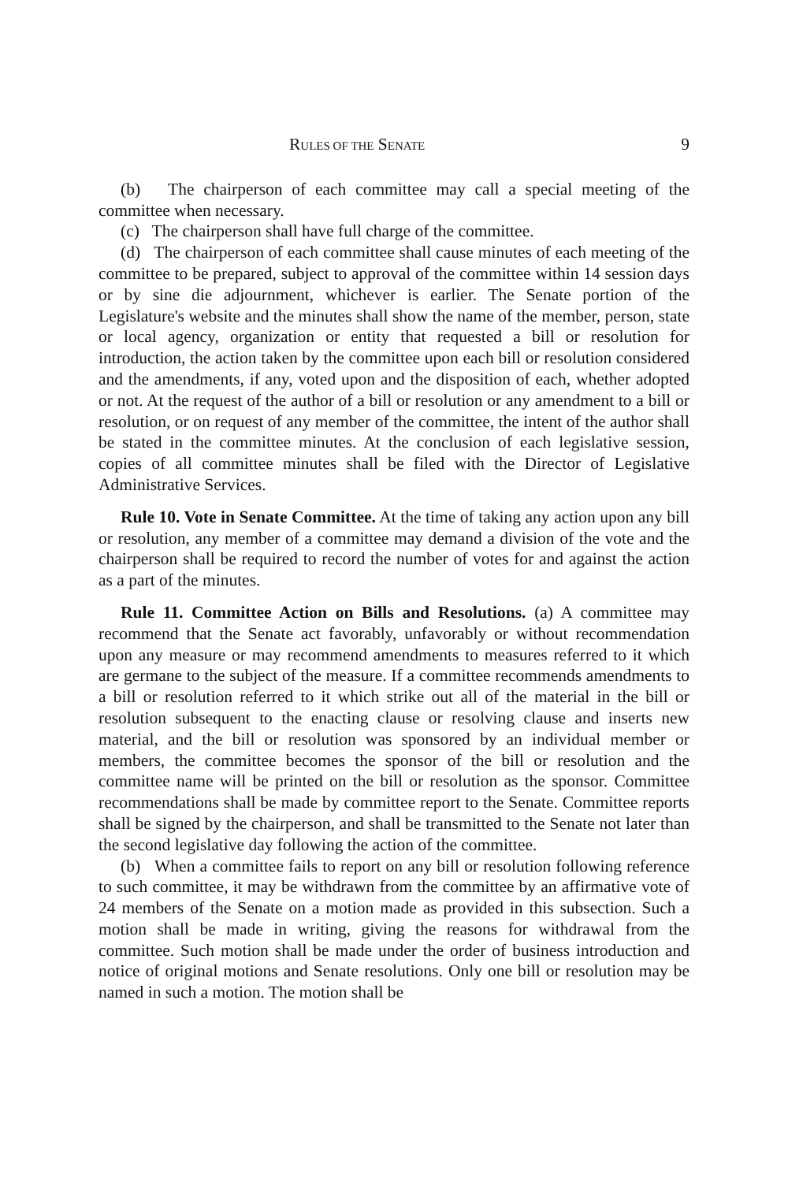RULES OF THE SENATE 9
(b) The chairperson of each committee may call a special meeting of the committee when necessary.
(c) The chairperson shall have full charge of the committee.
(d) The chairperson of each committee shall cause minutes of each meeting of the committee to be prepared, subject to approval of the committee within 14 session days or by sine die adjournment, whichever is earlier. The Senate portion of the Legislature's website and the minutes shall show the name of the member, person, state or local agency, organization or entity that requested a bill or resolution for introduction, the action taken by the committee upon each bill or resolution considered and the amendments, if any, voted upon and the disposition of each, whether adopted or not. At the request of the author of a bill or resolution or any amendment to a bill or resolution, or on request of any member of the committee, the intent of the author shall be stated in the committee minutes. At the conclusion of each legislative session, copies of all committee minutes shall be filed with the Director of Legislative Administrative Services.
Rule 10. Vote in Senate Committee. At the time of taking any action upon any bill or resolution, any member of a committee may demand a division of the vote and the chairperson shall be required to record the number of votes for and against the action as a part of the minutes.
Rule 11. Committee Action on Bills and Resolutions. (a) A committee may recommend that the Senate act favorably, unfavorably or without recommendation upon any measure or may recommend amendments to measures referred to it which are germane to the subject of the measure. If a committee recommends amendments to a bill or resolution referred to it which strike out all of the material in the bill or resolution subsequent to the enacting clause or resolving clause and inserts new material, and the bill or resolution was sponsored by an individual member or members, the committee becomes the sponsor of the bill or resolution and the committee name will be printed on the bill or resolution as the sponsor. Committee recommendations shall be made by committee report to the Senate. Committee reports shall be signed by the chairperson, and shall be transmitted to the Senate not later than the second legislative day following the action of the committee.
(b) When a committee fails to report on any bill or resolution following reference to such committee, it may be withdrawn from the committee by an affirmative vote of 24 members of the Senate on a motion made as provided in this subsection. Such a motion shall be made in writing, giving the reasons for withdrawal from the committee. Such motion shall be made under the order of business introduction and notice of original motions and Senate resolutions. Only one bill or resolution may be named in such a motion. The motion shall be